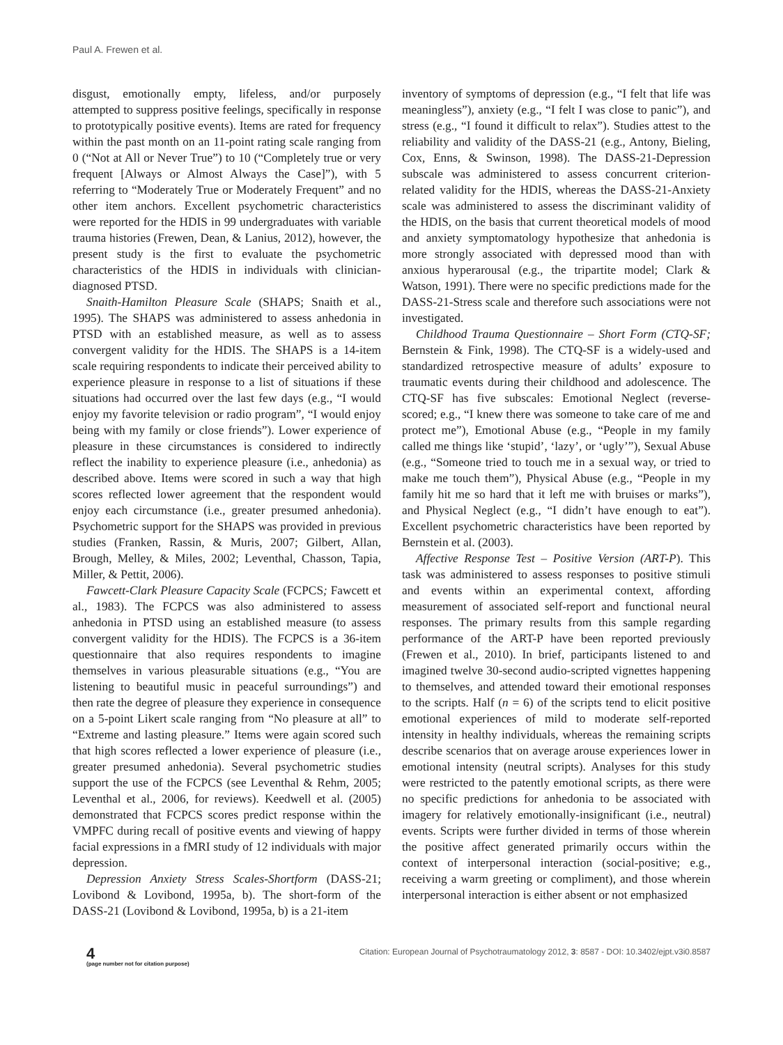Paul A. Frewen et al.
disgust, emotionally empty, lifeless, and/or purposely attempted to suppress positive feelings, specifically in response to prototypically positive events). Items are rated for frequency within the past month on an 11-point rating scale ranging from 0 (“Not at All or Never True”) to 10 (“Completely true or very frequent [Always or Almost Always the Case]”), with 5 referring to “Moderately True or Moderately Frequent” and no other item anchors. Excellent psychometric characteristics were reported for the HDIS in 99 undergraduates with variable trauma histories (Frewen, Dean, & Lanius, 2012), however, the present study is the first to evaluate the psychometric characteristics of the HDIS in individuals with clinician-diagnosed PTSD.
Snaith-Hamilton Pleasure Scale (SHAPS; Snaith et al., 1995). The SHAPS was administered to assess anhedonia in PTSD with an established measure, as well as to assess convergent validity for the HDIS. The SHAPS is a 14-item scale requiring respondents to indicate their perceived ability to experience pleasure in response to a list of situations if these situations had occurred over the last few days (e.g., “I would enjoy my favorite television or radio program”, “I would enjoy being with my family or close friends”). Lower experience of pleasure in these circumstances is considered to indirectly reflect the inability to experience pleasure (i.e., anhedonia) as described above. Items were scored in such a way that high scores reflected lower agreement that the respondent would enjoy each circumstance (i.e., greater presumed anhedonia). Psychometric support for the SHAPS was provided in previous studies (Franken, Rassin, & Muris, 2007; Gilbert, Allan, Brough, Melley, & Miles, 2002; Leventhal, Chasson, Tapia, Miller, & Pettit, 2006).
Fawcett-Clark Pleasure Capacity Scale (FCPCS; Fawcett et al., 1983). The FCPCS was also administered to assess anhedonia in PTSD using an established measure (to assess convergent validity for the HDIS). The FCPCS is a 36-item questionnaire that also requires respondents to imagine themselves in various pleasurable situations (e.g., “You are listening to beautiful music in peaceful surroundings”) and then rate the degree of pleasure they experience in consequence on a 5-point Likert scale ranging from “No pleasure at all” to “Extreme and lasting pleasure.” Items were again scored such that high scores reflected a lower experience of pleasure (i.e., greater presumed anhedonia). Several psychometric studies support the use of the FCPCS (see Leventhal & Rehm, 2005; Leventhal et al., 2006, for reviews). Keedwell et al. (2005) demonstrated that FCPCS scores predict response within the VMPFC during recall of positive events and viewing of happy facial expressions in a fMRI study of 12 individuals with major depression.
Depression Anxiety Stress Scales-Shortform (DASS-21; Lovibond & Lovibond, 1995a, b). The short-form of the DASS-21 (Lovibond & Lovibond, 1995a, b) is a 21-item
inventory of symptoms of depression (e.g., “I felt that life was meaningless”), anxiety (e.g., “I felt I was close to panic”), and stress (e.g., “I found it difficult to relax”). Studies attest to the reliability and validity of the DASS-21 (e.g., Antony, Bieling, Cox, Enns, & Swinson, 1998). The DASS-21-Depression subscale was administered to assess concurrent criterion-related validity for the HDIS, whereas the DASS-21-Anxiety scale was administered to assess the discriminant validity of the HDIS, on the basis that current theoretical models of mood and anxiety symptomatology hypothesize that anhedonia is more strongly associated with depressed mood than with anxious hyperarousal (e.g., the tripartite model; Clark & Watson, 1991). There were no specific predictions made for the DASS-21-Stress scale and therefore such associations were not investigated.
Childhood Trauma Questionnaire – Short Form (CTQ-SF; Bernstein & Fink, 1998). The CTQ-SF is a widely-used and standardized retrospective measure of adults’ exposure to traumatic events during their childhood and adolescence. The CTQ-SF has five subscales: Emotional Neglect (reverse-scored; e.g., “I knew there was someone to take care of me and protect me”), Emotional Abuse (e.g., “People in my family called me things like ‘stupid’, ‘lazy’, or ‘ugly’”), Sexual Abuse (e.g., “Someone tried to touch me in a sexual way, or tried to make me touch them”), Physical Abuse (e.g., “People in my family hit me so hard that it left me with bruises or marks”), and Physical Neglect (e.g., “I didn’t have enough to eat”). Excellent psychometric characteristics have been reported by Bernstein et al. (2003).
Affective Response Test – Positive Version (ART-P). This task was administered to assess responses to positive stimuli and events within an experimental context, affording measurement of associated self-report and functional neural responses. The primary results from this sample regarding performance of the ART-P have been reported previously (Frewen et al., 2010). In brief, participants listened to and imagined twelve 30-second audio-scripted vignettes happening to themselves, and attended toward their emotional responses to the scripts. Half (n = 6) of the scripts tend to elicit positive emotional experiences of mild to moderate self-reported intensity in healthy individuals, whereas the remaining scripts describe scenarios that on average arouse experiences lower in emotional intensity (neutral scripts). Analyses for this study were restricted to the patently emotional scripts, as there were no specific predictions for anhedonia to be associated with imagery for relatively emotionally-insignificant (i.e., neutral) events. Scripts were further divided in terms of those wherein the positive affect generated primarily occurs within the context of interpersonal interaction (social-positive; e.g., receiving a warm greeting or compliment), and those wherein interpersonal interaction is either absent or not emphasized
4
(page number not for citation purpose)
Citation: European Journal of Psychotraumatology 2012, 3: 8587 - DOI: 10.3402/ejpt.v3i0.8587